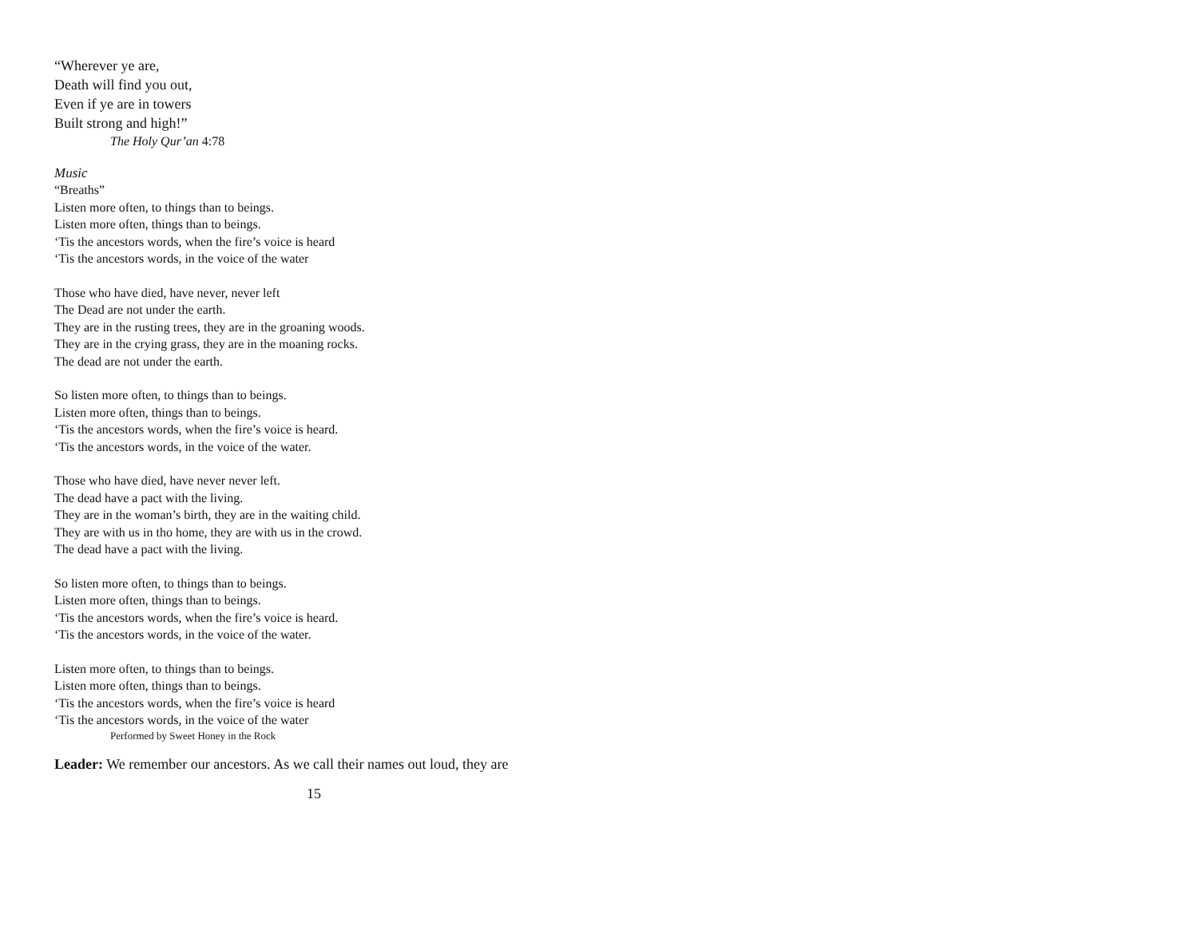“Wherever ye are,
Death will find you out,
Even if ye are in towers
Built strong and high!”
The Holy Qur’an 4:78
Music
“Breaths”
Listen more often, to things than to beings.
Listen more often, things than to beings.
‘Tis the ancestors words, when the fire’s voice is heard
‘Tis the ancestors words, in the voice of the water
Those who have died, have never, never left
The Dead are not under the earth.
They are in the rusting trees, they are in the groaning woods.
They are in the crying grass, they are in the moaning rocks.
The dead are not under the earth.
So listen more often, to things than to beings.
Listen more often, things than to beings.
‘Tis the ancestors words, when the fire’s voice is heard.
‘Tis the ancestors words, in the voice of the water.
Those who have died, have never never left.
The dead have a pact with the living.
They are in the woman’s birth, they are in the waiting child.
They are with us in tho home, they are with us in the crowd.
The dead have a pact with the living.
So listen more often, to things than to beings.
Listen more often, things than to beings.
‘Tis the ancestors words, when the fire’s voice is heard.
‘Tis the ancestors words, in the voice of the water.
Listen more often, to things than to beings.
Listen more often, things than to beings.
‘Tis the ancestors words, when the fire’s voice is heard
‘Tis the ancestors words, in the voice of the water
Performed by Sweet Honey in the Rock
Leader: We remember our ancestors. As we call their names out loud, they are
15